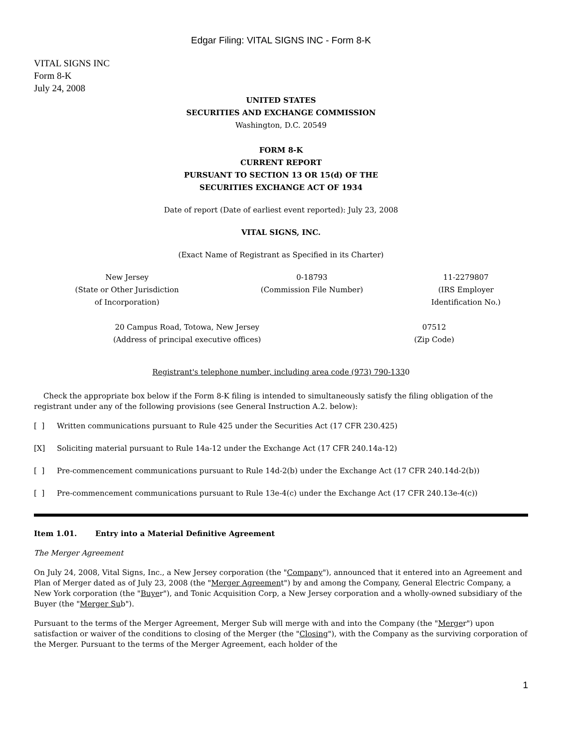Edgar Filing: VITAL SIGNS INC - Form 8-K
VITAL SIGNS INC
Form 8-K
July 24, 2008
UNITED STATES
SECURITIES AND EXCHANGE COMMISSION
Washington, D.C. 20549
FORM 8-K
CURRENT REPORT
PURSUANT TO SECTION 13 OR 15(d) OF THE
SECURITIES EXCHANGE ACT OF 1934
Date of report (Date of earliest event reported): July 23, 2008
VITAL SIGNS, INC.
(Exact Name of Registrant as Specified in its Charter)
| New Jersey (State or Other Jurisdiction of Incorporation) | 0-18793 (Commission File Number) | 11-2279807 (IRS Employer Identification No.) |
| 20 Campus Road, Totowa, New Jersey (Address of principal executive offices) | 07512 (Zip Code) |
Registrant's telephone number, including area code (973) 790-1330
Check the appropriate box below if the Form 8-K filing is intended to simultaneously satisfy the filing obligation of the registrant under any of the following provisions (see General Instruction A.2. below):
[ ] Written communications pursuant to Rule 425 under the Securities Act (17 CFR 230.425)
[X] Soliciting material pursuant to Rule 14a-12 under the Exchange Act (17 CFR 240.14a-12)
[ ] Pre-commencement communications pursuant to Rule 14d-2(b) under the Exchange Act (17 CFR 240.14d-2(b))
[ ] Pre-commencement communications pursuant to Rule 13e-4(c) under the Exchange Act (17 CFR 240.13e-4(c))
Item 1.01. Entry into a Material Definitive Agreement
The Merger Agreement
On July 24, 2008, Vital Signs, Inc., a New Jersey corporation (the "Company"), announced that it entered into an Agreement and Plan of Merger dated as of July 23, 2008 (the "Merger Agreement") by and among the Company, General Electric Company, a New York corporation (the "Buyer"), and Tonic Acquisition Corp, a New Jersey corporation and a wholly-owned subsidiary of the Buyer (the "Merger Sub").
Pursuant to the terms of the Merger Agreement, Merger Sub will merge with and into the Company (the "Merger") upon satisfaction or waiver of the conditions to closing of the Merger (the "Closing"), with the Company as the surviving corporation of the Merger. Pursuant to the terms of the Merger Agreement, each holder of the
1